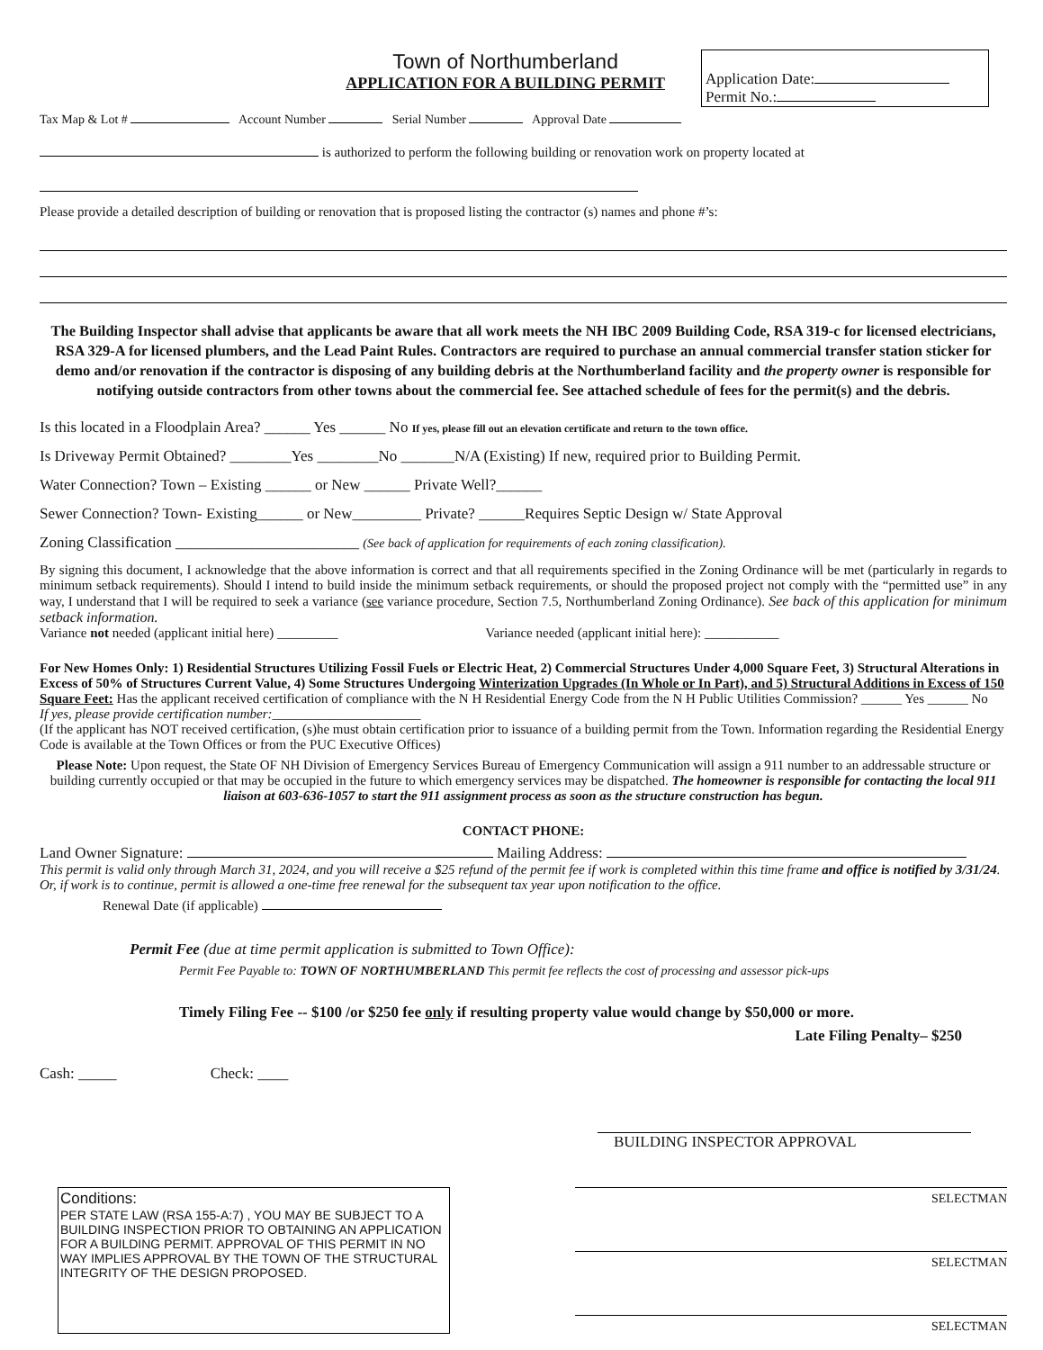Town of Northumberland
APPLICATION FOR A BUILDING PERMIT
Application Date:
Permit No.:
Tax Map & Lot # Account Number Serial Number Approval Date
is authorized to perform the following building or renovation work on property located at
Please provide a detailed description of building or renovation that is proposed listing the contractor (s) names and phone #’s:
The Building Inspector shall advise that applicants be aware that all work meets the NH IBC 2009 Building Code, RSA 319-c for licensed electricians, RSA 329-A for licensed plumbers, and the Lead Paint Rules. Contractors are required to purchase an annual commercial transfer station sticker for demo and/or renovation if the contractor is disposing of any building debris at the Northumberland facility and the property owner is responsible for notifying outside contractors from other towns about the commercial fee. See attached schedule of fees for the permit(s) and the debris.
Is this located in a Floodplain Area? ______ Yes ______ No If yes, please fill out an elevation certificate and return to the town office.
Is Driveway Permit Obtained? ________Yes ________No _______N/A (Existing) If new, required prior to Building Permit.
Water Connection? Town – Existing ______ or New ______ Private Well?______
Sewer Connection? Town- Existing______ or New_________ Private? ______Requires Septic Design w/ State Approval
Zoning Classification ________________________ (See back of application for requirements of each zoning classification).
By signing this document, I acknowledge that the above information is correct and that all requirements specified in the Zoning Ordinance will be met (particularly in regards to minimum setback requirements). Should I intend to build inside the minimum setback requirements, or should the proposed project not comply with the “permitted use” in any way, I understand that I will be required to seek a variance (see variance procedure, Section 7.5, Northumberland Zoning Ordinance). See back of this application for minimum setback information.
Variance not needed (applicant initial here) _________ Variance needed (applicant initial here): ___________
For New Homes Only: 1) Residential Structures Utilizing Fossil Fuels or Electric Heat, 2) Commercial Structures Under 4,000 Square Feet, 3) Structural Alterations in Excess of 50% of Structures Current Value, 4) Some Structures Undergoing Winterization Upgrades (In Whole or In Part), and 5) Structural Additions in Excess of 150 Square Feet: Has the applicant received certification of compliance with the N H Residential Energy Code from the N H Public Utilities Commission? ______ Yes ______ No
If yes, please provide certification number:______________________
(If the applicant has NOT received certification, (s)he must obtain certification prior to issuance of a building permit from the Town. Information regarding the Residential Energy Code is available at the Town Offices or from the PUC Executive Offices)
Please Note: Upon request, the State OF NH Division of Emergency Services Bureau of Emergency Communication will assign a 911 number to an addressable structure or building currently occupied or that may be occupied in the future to which emergency services may be dispatched. The homeowner is responsible for contacting the local 911 liaison at 603-636-1057 to start the 911 assignment process as soon as the structure construction has begun.
CONTACT PHONE:
Land Owner Signature: Mailing Address:
This permit is valid only through March 31, 2024, and you will receive a $25 refund of the permit fee if work is completed within this time frame and office is notified by 3/31/24. Or, if work is to continue, permit is allowed a one-time free renewal for the subsequent tax year upon notification to the office.
Renewal Date (if applicable)
Permit Fee (due at time permit application is submitted to Town Office):
Permit Fee Payable to: TOWN OF NORTHUMBERLAND This permit fee reflects the cost of processing and assessor pick-ups
Timely Filing Fee -- $100 /or $250 fee only if resulting property value would change by $50,000 or more.
Late Filing Penalty– $250
Cash: _____ Check: ____
BUILDING INSPECTOR APPROVAL
Conditions:
PER STATE LAW (RSA 155-A:7) , YOU MAY BE SUBJECT TO A BUILDING INSPECTION PRIOR TO OBTAINING AN APPLICATION FOR A BUILDING PERMIT. APPROVAL OF THIS PERMIT IN NO WAY IMPLIES APPROVAL BY THE TOWN OF THE STRUCTURAL INTEGRITY OF THE DESIGN PROPOSED.
SELECTMAN
SELECTMAN
SELECTMAN